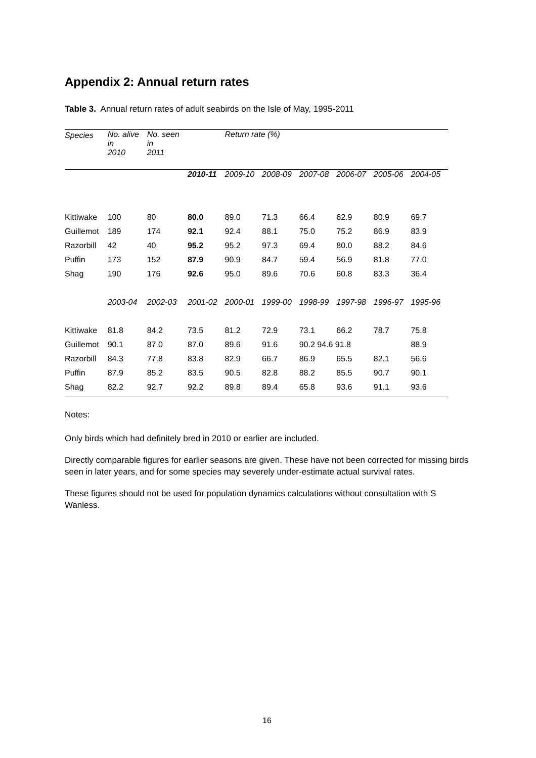Appendix 2: Annual return rates
Table 3. Annual return rates of adult seabirds on the Isle of May, 1995-2011
| Species | No. alive in 2010 | No. seen in 2011 | | Return rate (%) | | | | | |
| --- | --- | --- | --- | --- | --- | --- | --- | --- | --- |
| | | | 2010-11 | 2009-10 | 2008-09 | 2007-08 | 2006-07 | 2005-06 | 2004-05 |
| Kittiwake | 100 | 80 | 80.0 | 89.0 | 71.3 | 66.4 | 62.9 | 80.9 | 69.7 |
| Guillemot | 189 | 174 | 92.1 | 92.4 | 88.1 | 75.0 | 75.2 | 86.9 | 83.9 |
| Razorbill | 42 | 40 | 95.2 | 95.2 | 97.3 | 69.4 | 80.0 | 88.2 | 84.6 |
| Puffin | 173 | 152 | 87.9 | 90.9 | 84.7 | 59.4 | 56.9 | 81.8 | 77.0 |
| Shag | 190 | 176 | 92.6 | 95.0 | 89.6 | 70.6 | 60.8 | 83.3 | 36.4 |
| | 2003-04 | 2002-03 | 2001-02 | 2000-01 | 1999-00 | 1998-99 | 1997-98 | 1996-97 | 1995-96 |
| Kittiwake | 81.8 | 84.2 | 73.5 | 81.2 | 72.9 | 73.1 | 66.2 | 78.7 | 75.8 |
| Guillemot | 90.1 | 87.0 | 87.0 | 89.6 | 91.6 | 90.2 94.6 91.8 | | | 88.9 |
| Razorbill | 84.3 | 77.8 | 83.8 | 82.9 | 66.7 | 86.9 | 65.5 | 82.1 | 56.6 |
| Puffin | 87.9 | 85.2 | 83.5 | 90.5 | 82.8 | 88.2 | 85.5 | 90.7 | 90.1 |
| Shag | 82.2 | 92.7 | 92.2 | 89.8 | 89.4 | 65.8 | 93.6 | 91.1 | 93.6 |
Notes:
Only birds which had definitely bred in 2010 or earlier are included.
Directly comparable figures for earlier seasons are given. These have not been corrected for missing birds seen in later years, and for some species may severely under-estimate actual survival rates.
These figures should not be used for population dynamics calculations without consultation with S Wanless.
16